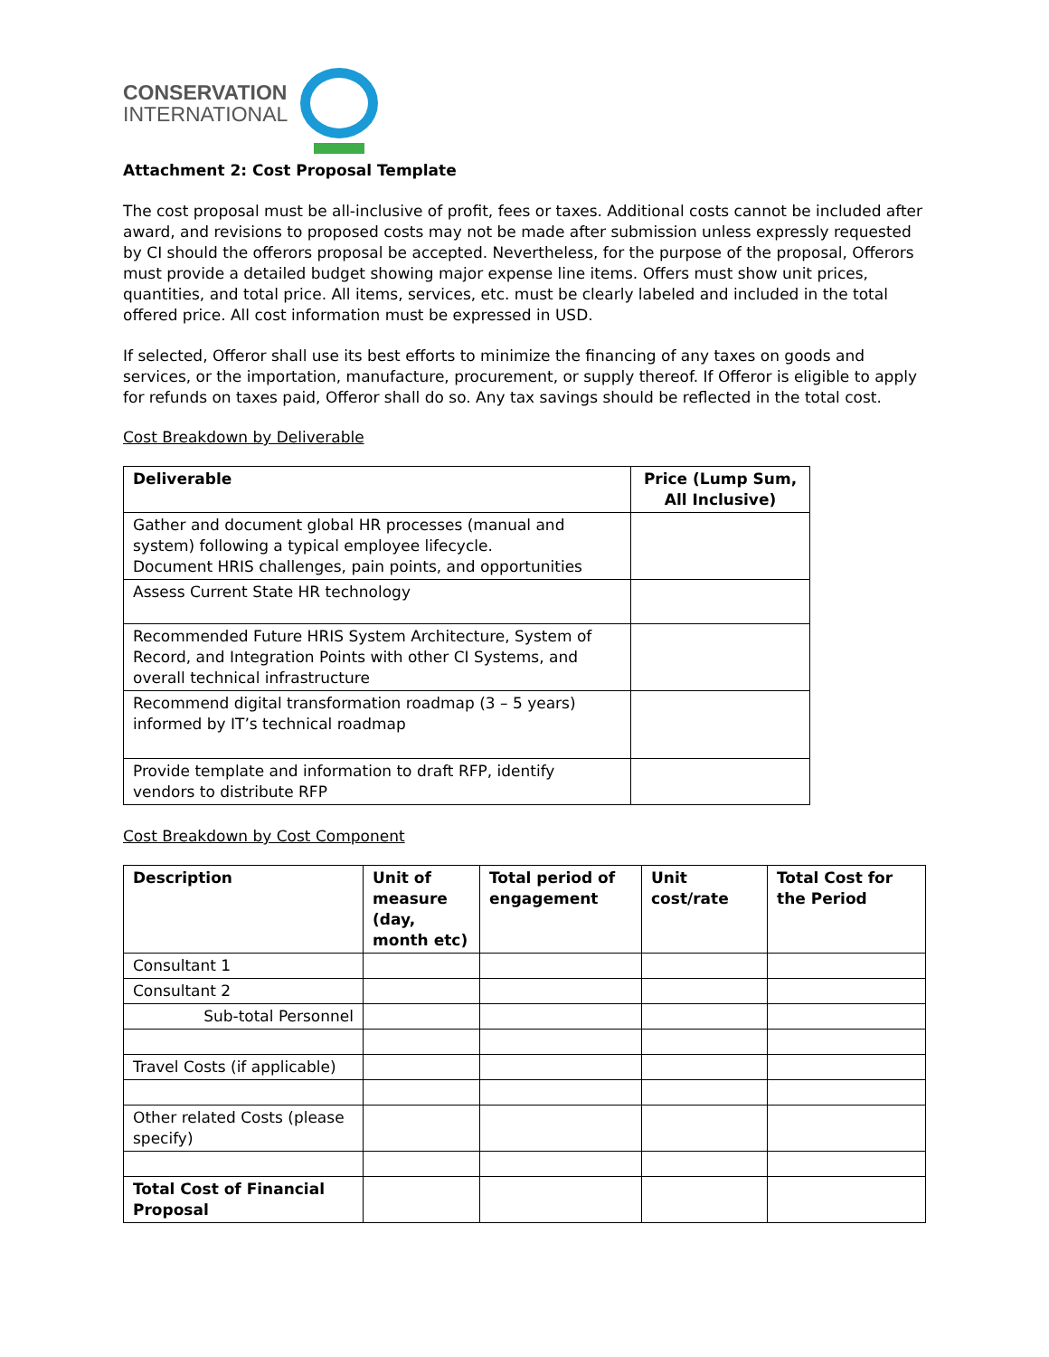CONSERVATION
INTERNATIONAL
Attachment 2: Cost Proposal Template
The cost proposal must be all-inclusive of profit, fees or taxes. Additional costs cannot be included after award, and revisions to proposed costs may not be made after submission unless expressly requested by CI should the offerors proposal be accepted. Nevertheless, for the purpose of the proposal, Offerors must provide a detailed budget showing major expense line items. Offers must show unit prices, quantities, and total price. All items, services, etc. must be clearly labeled and included in the total offered price. All cost information must be expressed in USD.
If selected, Offeror shall use its best efforts to minimize the financing of any taxes on goods and services, or the importation, manufacture, procurement, or supply thereof. If Offeror is eligible to apply for refunds on taxes paid, Offeror shall do so. Any tax savings should be reflected in the total cost.
Cost Breakdown by Deliverable
| Deliverable | Price (Lump Sum, All Inclusive) |
| --- | --- |
| Gather and document global HR processes (manual and system) following a typical employee lifecycle. Document HRIS challenges, pain points, and opportunities | |
| Assess Current State HR technology | |
| Recommended Future HRIS System Architecture, System of Record, and Integration Points with other CI Systems, and overall technical infrastructure | |
| Recommend digital transformation roadmap (3 – 5 years) informed by IT’s technical roadmap | |
| Provide template and information to draft RFP, identify vendors to distribute RFP | |
Cost Breakdown by Cost Component
| Description | Unit of measure (day, month etc) | Total period of engagement | Unit cost/rate | Total Cost for the Period |
| --- | --- | --- | --- | --- |
| Consultant 1 | | | | |
| Consultant 2 | | | | |
| Sub-total Personnel | | | | |
| Travel Costs (if applicable) | | | | |
| Other related Costs (please specify) | | | | |
| Total Cost of Financial Proposal | | | | |